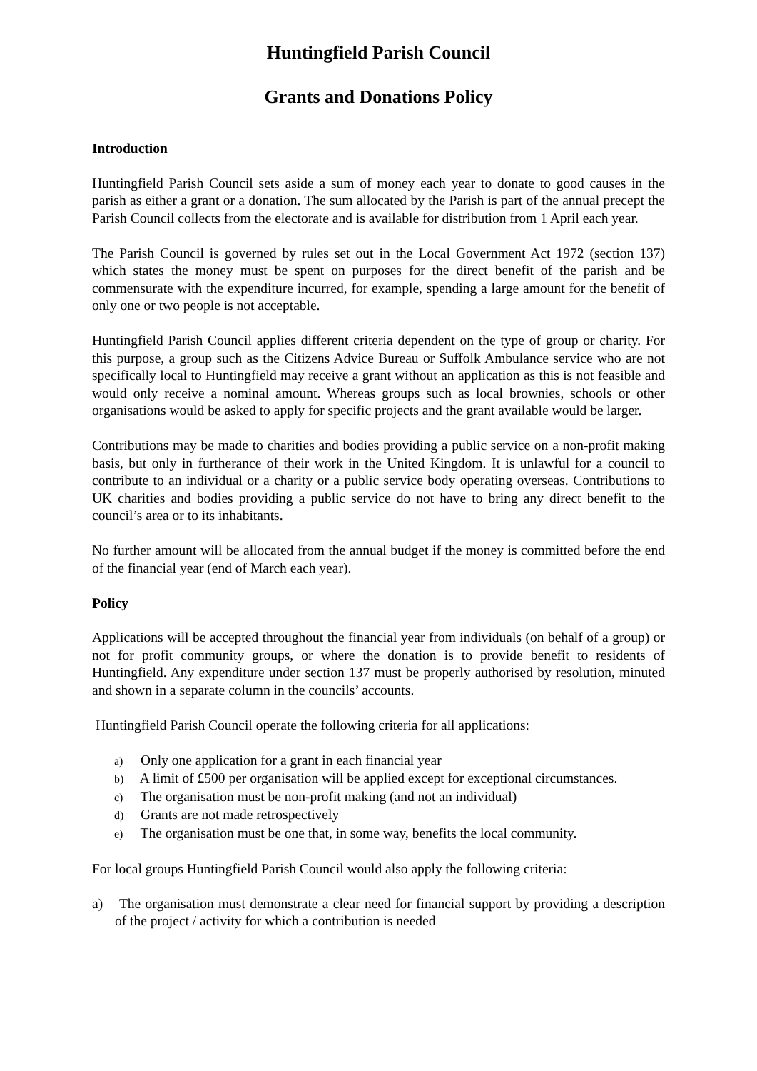Huntingfield Parish Council
Grants and Donations Policy
Introduction
Huntingfield Parish Council sets aside a sum of money each year to donate to good causes in the parish as either a grant or a donation. The sum allocated by the Parish is part of the annual precept the Parish Council collects from the electorate and is available for distribution from 1 April each year.
The Parish Council is governed by rules set out in the Local Government Act 1972 (section 137) which states the money must be spent on purposes for the direct benefit of the parish and be commensurate with the expenditure incurred, for example, spending a large amount for the benefit of only one or two people is not acceptable.
Huntingfield Parish Council applies different criteria dependent on the type of group or charity. For this purpose, a group such as the Citizens Advice Bureau or Suffolk Ambulance service who are not specifically local to Huntingfield may receive a grant without an application as this is not feasible and would only receive a nominal amount. Whereas groups such as local brownies, schools or other organisations would be asked to apply for specific projects and the grant available would be larger.
Contributions may be made to charities and bodies providing a public service on a non-profit making basis, but only in furtherance of their work in the United Kingdom. It is unlawful for a council to contribute to an individual or a charity or a public service body operating overseas. Contributions to UK charities and bodies providing a public service do not have to bring any direct benefit to the council’s area or to its inhabitants.
No further amount will be allocated from the annual budget if the money is committed before the end of the financial year (end of March each year).
Policy
Applications will be accepted throughout the financial year from individuals (on behalf of a group) or not for profit community groups, or where the donation is to provide benefit to residents of Huntingfield. Any expenditure under section 137 must be properly authorised by resolution, minuted and shown in a separate column in the councils’ accounts.
Huntingfield Parish Council operate the following criteria for all applications:
a) Only one application for a grant in each financial year
b) A limit of £500 per organisation will be applied except for exceptional circumstances.
c) The organisation must be non-profit making (and not an individual)
d) Grants are not made retrospectively
e) The organisation must be one that, in some way, benefits the local community.
For local groups Huntingfield Parish Council would also apply the following criteria:
a) The organisation must demonstrate a clear need for financial support by providing a description of the project / activity for which a contribution is needed